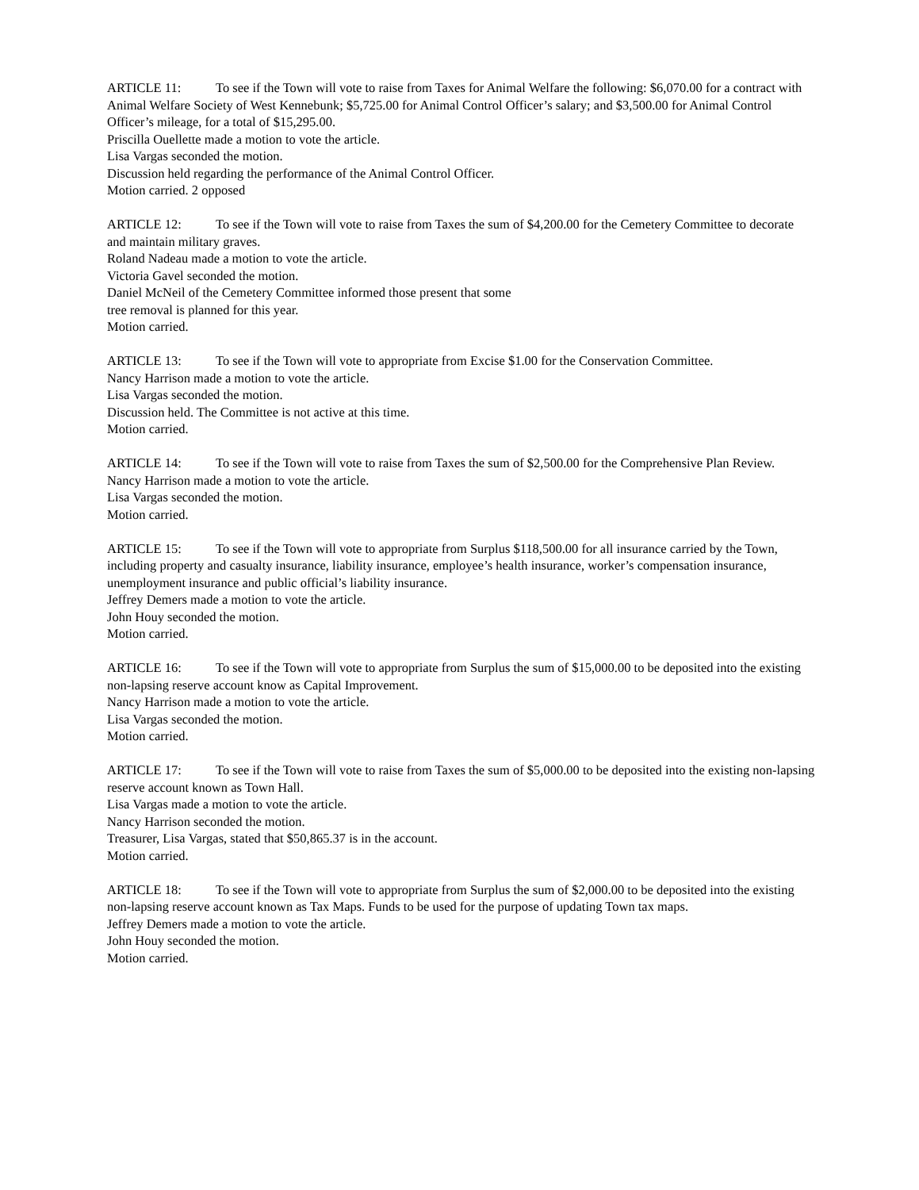ARTICLE 11: To see if the Town will vote to raise from Taxes for Animal Welfare the following: $6,070.00 for a contract with Animal Welfare Society of West Kennebunk; $5,725.00 for Animal Control Officer’s salary; and $3,500.00 for Animal Control Officer’s mileage, for a total of $15,295.00.
Priscilla Ouellette made a motion to vote the article.
Lisa Vargas seconded the motion.
Discussion held regarding the performance of the Animal Control Officer.
Motion carried. 2 opposed
ARTICLE 12: To see if the Town will vote to raise from Taxes the sum of $4,200.00 for the Cemetery Committee to decorate and maintain military graves.
Roland Nadeau made a motion to vote the article.
Victoria Gavel seconded the motion.
Daniel McNeil of the Cemetery Committee informed those present that some
tree removal is planned for this year.
Motion carried.
ARTICLE 13: To see if the Town will vote to appropriate from Excise $1.00 for the Conservation Committee.
Nancy Harrison made a motion to vote the article.
Lisa Vargas seconded the motion.
Discussion held. The Committee is not active at this time.
Motion carried.
ARTICLE 14: To see if the Town will vote to raise from Taxes the sum of $2,500.00 for the Comprehensive Plan Review.
Nancy Harrison made a motion to vote the article.
Lisa Vargas seconded the motion.
Motion carried.
ARTICLE 15: To see if the Town will vote to appropriate from Surplus $118,500.00 for all insurance carried by the Town, including property and casualty insurance, liability insurance, employee’s health insurance, worker’s compensation insurance, unemployment insurance and public official’s liability insurance.
Jeffrey Demers made a motion to vote the article.
John Houy seconded the motion.
Motion carried.
ARTICLE 16: To see if the Town will vote to appropriate from Surplus the sum of $15,000.00 to be deposited into the existing non-lapsing reserve account know as Capital Improvement.
Nancy Harrison made a motion to vote the article.
Lisa Vargas seconded the motion.
Motion carried.
ARTICLE 17: To see if the Town will vote to raise from Taxes the sum of $5,000.00 to be deposited into the existing non-lapsing reserve account known as Town Hall.
Lisa Vargas made a motion to vote the article.
Nancy Harrison seconded the motion.
Treasurer, Lisa Vargas, stated that $50,865.37 is in the account.
Motion carried.
ARTICLE 18: To see if the Town will vote to appropriate from Surplus the sum of $2,000.00 to be deposited into the existing non-lapsing reserve account known as Tax Maps. Funds to be used for the purpose of updating Town tax maps.
Jeffrey Demers made a motion to vote the article.
John Houy seconded the motion.
Motion carried.